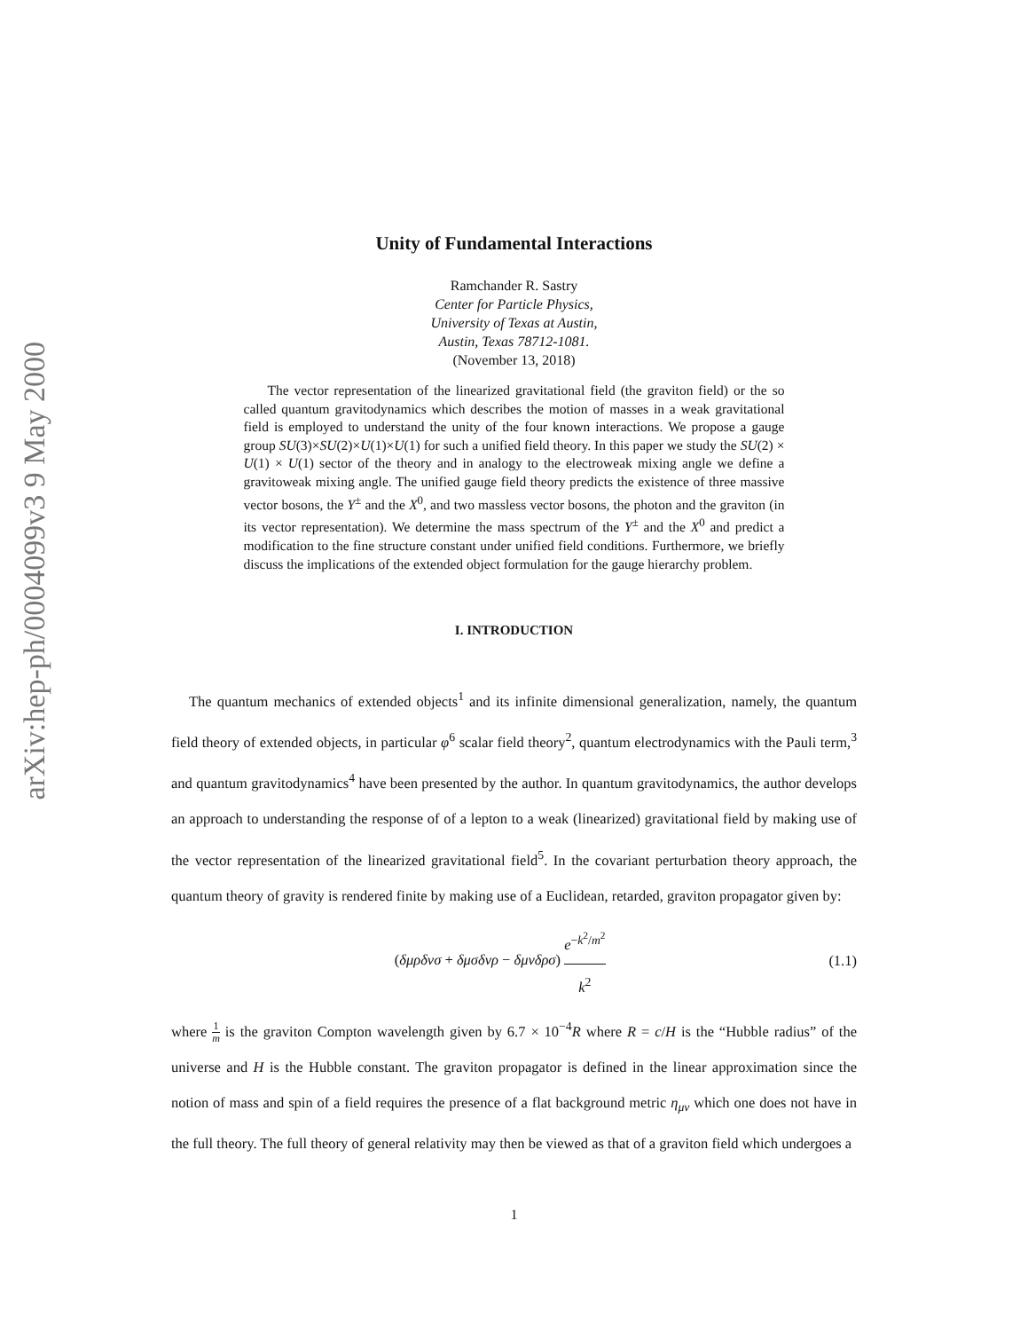arXiv:hep-ph/0004099v3 9 May 2000
Unity of Fundamental Interactions
Ramchander R. Sastry
Center for Particle Physics,
University of Texas at Austin,
Austin, Texas 78712-1081.
(November 13, 2018)
The vector representation of the linearized gravitational field (the graviton field) or the so called quantum gravitodynamics which describes the motion of masses in a weak gravitational field is employed to understand the unity of the four known interactions. We propose a gauge group SU(3)×SU(2)×U(1)×U(1) for such a unified field theory. In this paper we study the SU(2) × U(1) × U(1) sector of the theory and in analogy to the electroweak mixing angle we define a gravitoweak mixing angle. The unified gauge field theory predicts the existence of three massive vector bosons, the Y<sup>±</sup> and the X<sup>0</sup>, and two massless vector bosons, the photon and the graviton (in its vector representation). We determine the mass spectrum of the Y<sup>±</sup> and the X<sup>0</sup> and predict a modification to the fine structure constant under unified field conditions. Furthermore, we briefly discuss the implications of the extended object formulation for the gauge hierarchy problem.
I. INTRODUCTION
The quantum mechanics of extended objects<sup>1</sup> and its infinite dimensional generalization, namely, the quantum field theory of extended objects, in particular φ<sup>6</sup> scalar field theory<sup>2</sup>, quantum electrodynamics with the Pauli term,<sup>3</sup> and quantum gravitodynamics<sup>4</sup> have been presented by the author. In quantum gravitodynamics, the author develops an approach to understanding the response of of a lepton to a weak (linearized) gravitational field by making use of the vector representation of the linearized gravitational field<sup>5</sup>. In the covariant perturbation theory approach, the quantum theory of gravity is rendered finite by making use of a Euclidean, retarded, graviton propagator given by:
(δμρδνσ + δμσδνρ − δμνδρσ) e<sup>−k<sup>2</sup>/m<sup>2</sup></sup> k<sup>2</sup>
(1.1)
where 1 m is the graviton Compton wavelength given by 6.7 × 10<sup>−4</sup>R where R = c/H is the “Hubble radius” of the universe and H is the Hubble constant. The graviton propagator is defined in the linear approximation since the notion of mass and spin of a field requires the presence of a flat background metric η<sub>μν</sub> which one does not have in the full theory. The full theory of general relativity may then be viewed as that of a graviton field which undergoes a
1